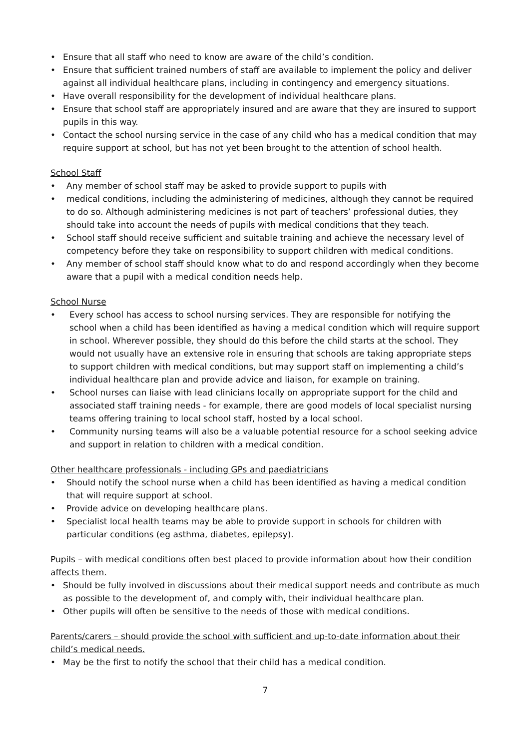• Ensure that all staff who need to know are aware of the child’s condition.
• Ensure that sufficient trained numbers of staff are available to implement the policy and deliver against all individual healthcare plans, including in contingency and emergency situations.
• Have overall responsibility for the development of individual healthcare plans.
• Ensure that school staff are appropriately insured and are aware that they are insured to support pupils in this way.
• Contact the school nursing service in the case of any child who has a medical condition that may require support at school, but has not yet been brought to the attention of school health.
School Staff
• Any member of school staff may be asked to provide support to pupils with
• medical conditions, including the administering of medicines, although they cannot be required to do so. Although administering medicines is not part of teachers’ professional duties, they should take into account the needs of pupils with medical conditions that they teach.
• School staff should receive sufficient and suitable training and achieve the necessary level of competency before they take on responsibility to support children with medical conditions.
• Any member of school staff should know what to do and respond accordingly when they become aware that a pupil with a medical condition needs help.
School Nurse
• Every school has access to school nursing services. They are responsible for notifying the school when a child has been identified as having a medical condition which will require support in school. Wherever possible, they should do this before the child starts at the school. They would not usually have an extensive role in ensuring that schools are taking appropriate steps to support children with medical conditions, but may support staff on implementing a child’s individual healthcare plan and provide advice and liaison, for example on training.
• School nurses can liaise with lead clinicians locally on appropriate support for the child and associated staff training needs - for example, there are good models of local specialist nursing teams offering training to local school staff, hosted by a local school.
• Community nursing teams will also be a valuable potential resource for a school seeking advice and support in relation to children with a medical condition.
Other healthcare professionals - including GPs and paediatricians
• Should notify the school nurse when a child has been identified as having a medical condition that will require support at school.
• Provide advice on developing healthcare plans.
• Specialist local health teams may be able to provide support in schools for children with particular conditions (eg asthma, diabetes, epilepsy).
Pupils – with medical conditions often best placed to provide information about how their condition affects them.
• Should be fully involved in discussions about their medical support needs and contribute as much as possible to the development of, and comply with, their individual healthcare plan.
• Other pupils will often be sensitive to the needs of those with medical conditions.
Parents/carers – should provide the school with sufficient and up-to-date information about their child’s medical needs.
• May be the first to notify the school that their child has a medical condition.
7